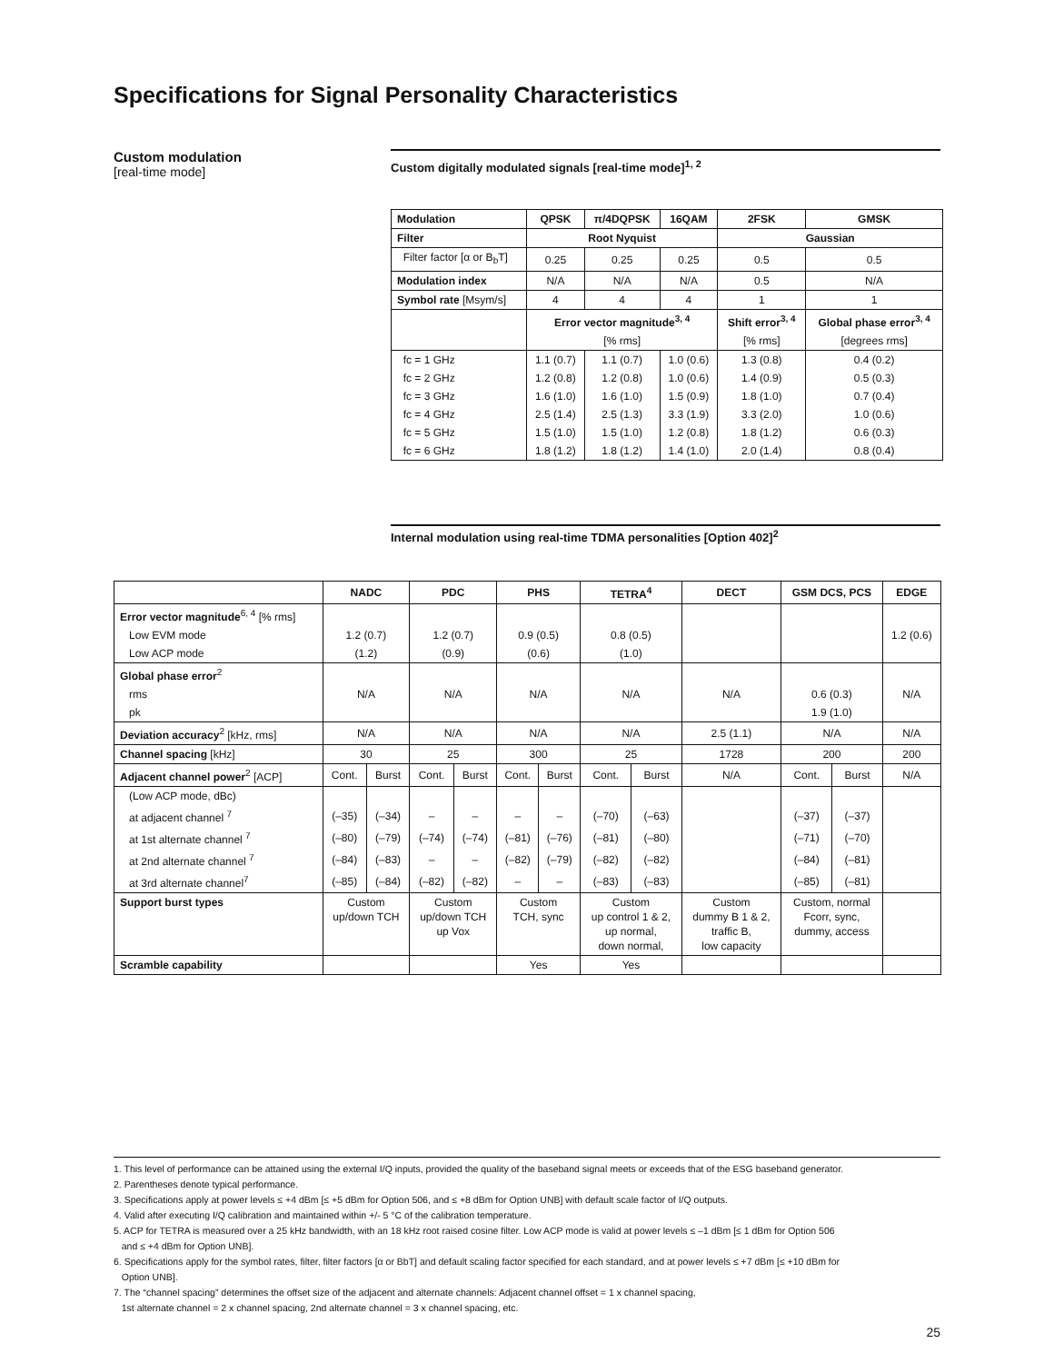Specifications for Signal Personality Characteristics
Custom modulation
[real-time mode]
Custom digitally modulated signals [real-time mode]<sup>1, 2</sup>
| Modulation | QPSK | π/4DQPSK | 16QAM | 2FSK | GMSK |
| --- | --- | --- | --- | --- | --- |
| Filter | Root Nyquist | | | Gaussian | |
| Filter factor [α or B<sub>b</sub>T] | 0.25 | 0.25 | 0.25 | 0.5 | 0.5 |
| Modulation index | N/A | N/A | N/A | 0.5 | N/A |
| Symbol rate [Msym/s] | 4 | 4 | 4 | 1 | 1 |
| | Error vector magnitude<sup>3, 4</sup> | | | Shift error<sup>3, 4</sup> | Global phase error<sup>3, 4</sup> |
| | [% rms] | | | [% rms] | [degrees rms] |
| fc = 1 GHz | 1.1 (0.7) | 1.1 (0.7) | 1.0 (0.6) | 1.3 (0.8) | 0.4 (0.2) |
| fc = 2 GHz | 1.2 (0.8) | 1.2 (0.8) | 1.0 (0.6) | 1.4 (0.9) | 0.5 (0.3) |
| fc = 3 GHz | 1.6 (1.0) | 1.6 (1.0) | 1.5 (0.9) | 1.8 (1.0) | 0.7 (0.4) |
| fc = 4 GHz | 2.5 (1.4) | 2.5 (1.3) | 3.3 (1.9) | 3.3 (2.0) | 1.0 (0.6) |
| fc = 5 GHz | 1.5 (1.0) | 1.5 (1.0) | 1.2 (0.8) | 1.8 (1.2) | 0.6 (0.3) |
| fc = 6 GHz | 1.8 (1.2) | 1.8 (1.2) | 1.4 (1.0) | 2.0 (1.4) | 0.8 (0.4) |
Internal modulation using real-time TDMA personalities [Option 402]<sup>2</sup>
| | NADC | | PDC | | PHS | | TETRA<sup>4</sup> | | DECT | GSM DCS, PCS | | EDGE |
| --- | --- | --- | --- | --- | --- | --- | --- | --- | --- | --- | --- | --- |
| Error vector magnitude<sup>6, 4</sup> [% rms] | | | | | | | | | | | | |
| Low EVM mode | 1.2 (0.7) | | 1.2 (0.7) | | 0.9 (0.5) | | 0.8 (0.5) | | | | | 1.2 (0.6) |
| Low ACP mode | (1.2) | | (0.9) | | (0.6) | | (1.0) | | | | | |
| Global phase error<sup>2</sup> | | | | | | | | | | | | |
| rms | N/A | | N/A | | N/A | | N/A | | N/A | 0.6 (0.3) | | N/A |
| pk | | | | | | | | | | 1.9 (1.0) | | |
| Deviation accuracy<sup>2</sup> [kHz, rms] | N/A | | N/A | | N/A | | N/A | | 2.5 (1.1) | N/A | | N/A |
| Channel spacing [kHz] | 30 | | 25 | | 300 | | 25 | | 1728 | 200 | | 200 |
| Adjacent channel power<sup>2</sup> [ACP] | Cont. | Burst | Cont. | Burst | Cont. | Burst | Cont. | Burst | N/A | Cont. | Burst | N/A |
| (Low ACP mode, dBc) | | | | | | | | | | | | |
| at adjacent channel <sup>7</sup> | (–35) | (–34) | – | – | – | – | (–70) | (–63) | | (–37) | (–37) | |
| at 1st alternate channel <sup>7</sup> | (–80) | (–79) | (–74) | (–74) | (–81) | (–76) | (–81) | (–80) | | (–71) | (–70) | |
| at 2nd alternate channel <sup>7</sup> | (–84) | (–83) | – | – | (–82) | (–79) | (–82) | (–82) | | (–84) | (–81) | |
| at 3rd alternate channel<sup>7</sup> | (–85) | (–84) | (–82) | (–82) | – | – | (–83) | (–83) | | (–85) | (–81) | |
| Support burst types | Custom up/down TCH | | Custom up/down TCH up Vox | | Custom TCH, sync | | Custom up control 1 & 2, up normal, down normal, | | Custom dummy B 1 & 2, traffic B, low capacity | Custom, normal Fcorr, sync, dummy, access | | |
| Scramble capability | | | | | Yes | | Yes | | | | | |
1. This level of performance can be attained using the external I/Q inputs, provided the quality of the baseband signal meets or exceeds that of the ESG baseband generator.
2. Parentheses denote typical performance.
3. Specifications apply at power levels ≤ +4 dBm [≤ +5 dBm for Option 506, and ≤ +8 dBm for Option UNB] with default scale factor of I/Q outputs.
4. Valid after executing I/Q calibration and maintained within +/- 5 °C of the calibration temperature.
5. ACP for TETRA is measured over a 25 kHz bandwidth, with an 18 kHz root raised cosine filter. Low ACP mode is valid at power levels ≤ –1 dBm [≤ 1 dBm for Option 506
and ≤ +4 dBm for Option UNB].
6. Specifications apply for the symbol rates, filter, filter factors [α or BbT] and default scaling factor specified for each standard, and at power levels ≤ +7 dBm [≤ +10 dBm for
Option UNB].
7. The “channel spacing” determines the offset size of the adjacent and alternate channels: Adjacent channel offset = 1 x channel spacing,
1st alternate channel = 2 x channel spacing, 2nd alternate channel = 3 x channel spacing, etc.
25